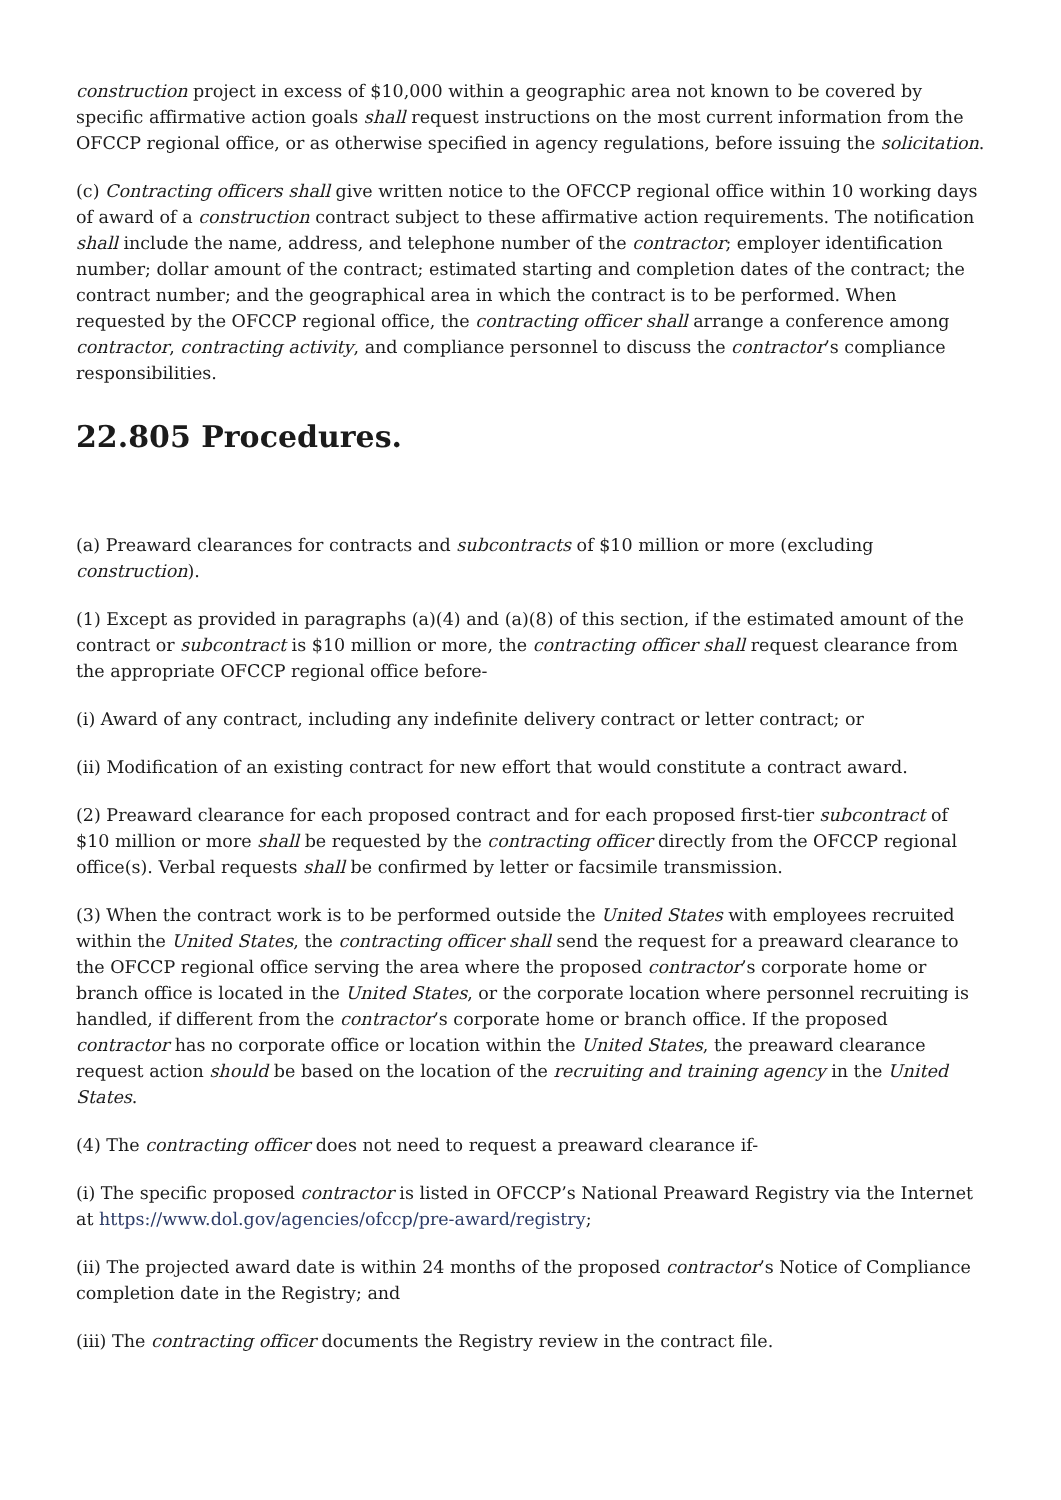construction project in excess of $10,000 within a geographic area not known to be covered by specific affirmative action goals shall request instructions on the most current information from the OFCCP regional office, or as otherwise specified in agency regulations, before issuing the solicitation.
(c) Contracting officers shall give written notice to the OFCCP regional office within 10 working days of award of a construction contract subject to these affirmative action requirements. The notification shall include the name, address, and telephone number of the contractor; employer identification number; dollar amount of the contract; estimated starting and completion dates of the contract; the contract number; and the geographical area in which the contract is to be performed. When requested by the OFCCP regional office, the contracting officer shall arrange a conference among contractor, contracting activity, and compliance personnel to discuss the contractor’s compliance responsibilities.
22.805 Procedures.
(a) Preaward clearances for contracts and subcontracts of $10 million or more (excluding construction).
(1) Except as provided in paragraphs (a)(4) and (a)(8) of this section, if the estimated amount of the contract or subcontract is $10 million or more, the contracting officer shall request clearance from the appropriate OFCCP regional office before-
(i) Award of any contract, including any indefinite delivery contract or letter contract; or
(ii) Modification of an existing contract for new effort that would constitute a contract award.
(2) Preaward clearance for each proposed contract and for each proposed first-tier subcontract of $10 million or more shall be requested by the contracting officer directly from the OFCCP regional office(s). Verbal requests shall be confirmed by letter or facsimile transmission.
(3) When the contract work is to be performed outside the United States with employees recruited within the United States, the contracting officer shall send the request for a preaward clearance to the OFCCP regional office serving the area where the proposed contractor’s corporate home or branch office is located in the United States, or the corporate location where personnel recruiting is handled, if different from the contractor’s corporate home or branch office. If the proposed contractor has no corporate office or location within the United States, the preaward clearance request action should be based on the location of the recruiting and training agency in the United States.
(4) The contracting officer does not need to request a preaward clearance if-
(i) The specific proposed contractor is listed in OFCCP’s National Preaward Registry via the Internet at https://www.dol.gov/agencies/ofccp/pre-award/registry;
(ii) The projected award date is within 24 months of the proposed contractor’s Notice of Compliance completion date in the Registry; and
(iii) The contracting officer documents the Registry review in the contract file.